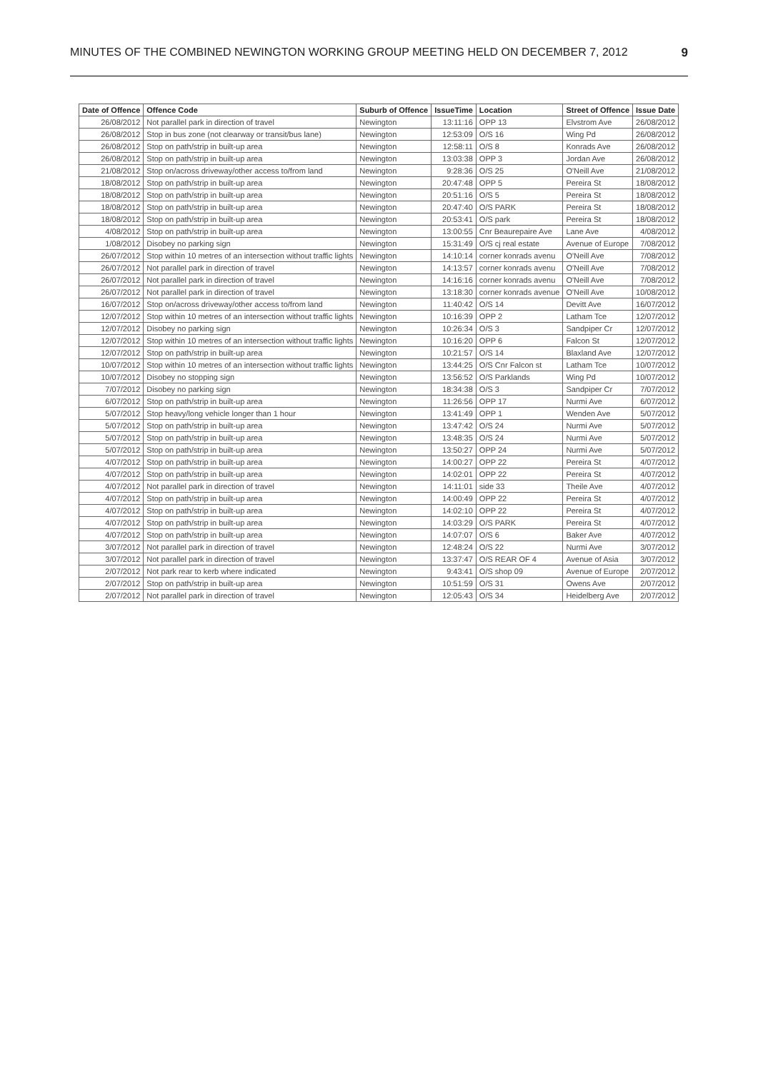MINUTES OF THE COMBINED NEWINGTON WORKING GROUP MEETING HELD ON DECEMBER 7, 2012 9
| Date of Offence | Offence Code | Suburb of Offence | IssueTime | Location | Street of Offence | Issue Date |
| --- | --- | --- | --- | --- | --- | --- |
| 26/08/2012 | Not parallel park in direction of travel | Newington | 13:11:16 | OPP 13 | Elvstrom Ave | 26/08/2012 |
| 26/08/2012 | Stop in bus zone (not clearway or transit/bus lane) | Newington | 12:53:09 | O/S 16 | Wing Pd | 26/08/2012 |
| 26/08/2012 | Stop on path/strip in built-up area | Newington | 12:58:11 | O/S 8 | Konrads Ave | 26/08/2012 |
| 26/08/2012 | Stop on path/strip in built-up area | Newington | 13:03:38 | OPP 3 | Jordan Ave | 26/08/2012 |
| 21/08/2012 | Stop on/across driveway/other access to/from land | Newington | 9:28:36 | O/S 25 | O'Neill Ave | 21/08/2012 |
| 18/08/2012 | Stop on path/strip in built-up area | Newington | 20:47:48 | OPP 5 | Pereira St | 18/08/2012 |
| 18/08/2012 | Stop on path/strip in built-up area | Newington | 20:51:16 | O/S 5 | Pereira St | 18/08/2012 |
| 18/08/2012 | Stop on path/strip in built-up area | Newington | 20:47:40 | O/S PARK | Pereira St | 18/08/2012 |
| 18/08/2012 | Stop on path/strip in built-up area | Newington | 20:53:41 | O/S park | Pereira St | 18/08/2012 |
| 4/08/2012 | Stop on path/strip in built-up area | Newington | 13:00:55 | Cnr Beaurepaire Ave | Lane Ave | 4/08/2012 |
| 1/08/2012 | Disobey no parking sign | Newington | 15:31:49 | O/S cj real estate | Avenue of Europe | 7/08/2012 |
| 26/07/2012 | Stop within 10 metres of an intersection without traffic lights | Newington | 14:10:14 | corner konrads avenu | O'Neill Ave | 7/08/2012 |
| 26/07/2012 | Not parallel park in direction of travel | Newington | 14:13:57 | corner konrads avenu | O'Neill Ave | 7/08/2012 |
| 26/07/2012 | Not parallel park in direction of travel | Newington | 14:16:16 | corner konrads avenu | O'Neill Ave | 7/08/2012 |
| 26/07/2012 | Not parallel park in direction of travel | Newington | 13:18:30 | corner konrads avenue | O'Neill Ave | 10/08/2012 |
| 16/07/2012 | Stop on/across driveway/other access to/from land | Newington | 11:40:42 | O/S 14 | Devitt Ave | 16/07/2012 |
| 12/07/2012 | Stop within 10 metres of an intersection without traffic lights | Newington | 10:16:39 | OPP 2 | Latham Tce | 12/07/2012 |
| 12/07/2012 | Disobey no parking sign | Newington | 10:26:34 | O/S 3 | Sandpiper Cr | 12/07/2012 |
| 12/07/2012 | Stop within 10 metres of an intersection without traffic lights | Newington | 10:16:20 | OPP 6 | Falcon St | 12/07/2012 |
| 12/07/2012 | Stop on path/strip in built-up area | Newington | 10:21:57 | O/S 14 | Blaxland Ave | 12/07/2012 |
| 10/07/2012 | Stop within 10 metres of an intersection without traffic lights | Newington | 13:44:25 | O/S Cnr Falcon st | Latham Tce | 10/07/2012 |
| 10/07/2012 | Disobey no stopping sign | Newington | 13:56:52 | O/S Parklands | Wing Pd | 10/07/2012 |
| 7/07/2012 | Disobey no parking sign | Newington | 18:34:38 | O/S 3 | Sandpiper Cr | 7/07/2012 |
| 6/07/2012 | Stop on path/strip in built-up area | Newington | 11:26:56 | OPP 17 | Nurmi Ave | 6/07/2012 |
| 5/07/2012 | Stop heavy/long vehicle longer than 1 hour | Newington | 13:41:49 | OPP 1 | Wenden Ave | 5/07/2012 |
| 5/07/2012 | Stop on path/strip in built-up area | Newington | 13:47:42 | O/S 24 | Nurmi Ave | 5/07/2012 |
| 5/07/2012 | Stop on path/strip in built-up area | Newington | 13:48:35 | O/S 24 | Nurmi Ave | 5/07/2012 |
| 5/07/2012 | Stop on path/strip in built-up area | Newington | 13:50:27 | OPP 24 | Nurmi Ave | 5/07/2012 |
| 4/07/2012 | Stop on path/strip in built-up area | Newington | 14:00:27 | OPP 22 | Pereira St | 4/07/2012 |
| 4/07/2012 | Stop on path/strip in built-up area | Newington | 14:02:01 | OPP 22 | Pereira St | 4/07/2012 |
| 4/07/2012 | Not parallel park in direction of travel | Newington | 14:11:01 | side 33 | Theile Ave | 4/07/2012 |
| 4/07/2012 | Stop on path/strip in built-up area | Newington | 14:00:49 | OPP 22 | Pereira St | 4/07/2012 |
| 4/07/2012 | Stop on path/strip in built-up area | Newington | 14:02:10 | OPP 22 | Pereira St | 4/07/2012 |
| 4/07/2012 | Stop on path/strip in built-up area | Newington | 14:03:29 | O/S PARK | Pereira St | 4/07/2012 |
| 4/07/2012 | Stop on path/strip in built-up area | Newington | 14:07:07 | O/S 6 | Baker Ave | 4/07/2012 |
| 3/07/2012 | Not parallel park in direction of travel | Newington | 12:48:24 | O/S 22 | Nurmi Ave | 3/07/2012 |
| 3/07/2012 | Not parallel park in direction of travel | Newington | 13:37:47 | O/S REAR OF 4 | Avenue of Asia | 3/07/2012 |
| 2/07/2012 | Not park rear to kerb where indicated | Newington | 9:43:41 | O/S shop 09 | Avenue of Europe | 2/07/2012 |
| 2/07/2012 | Stop on path/strip in built-up area | Newington | 10:51:59 | O/S 31 | Owens Ave | 2/07/2012 |
| 2/07/2012 | Not parallel park in direction of travel | Newington | 12:05:43 | O/S 34 | Heidelberg Ave | 2/07/2012 |